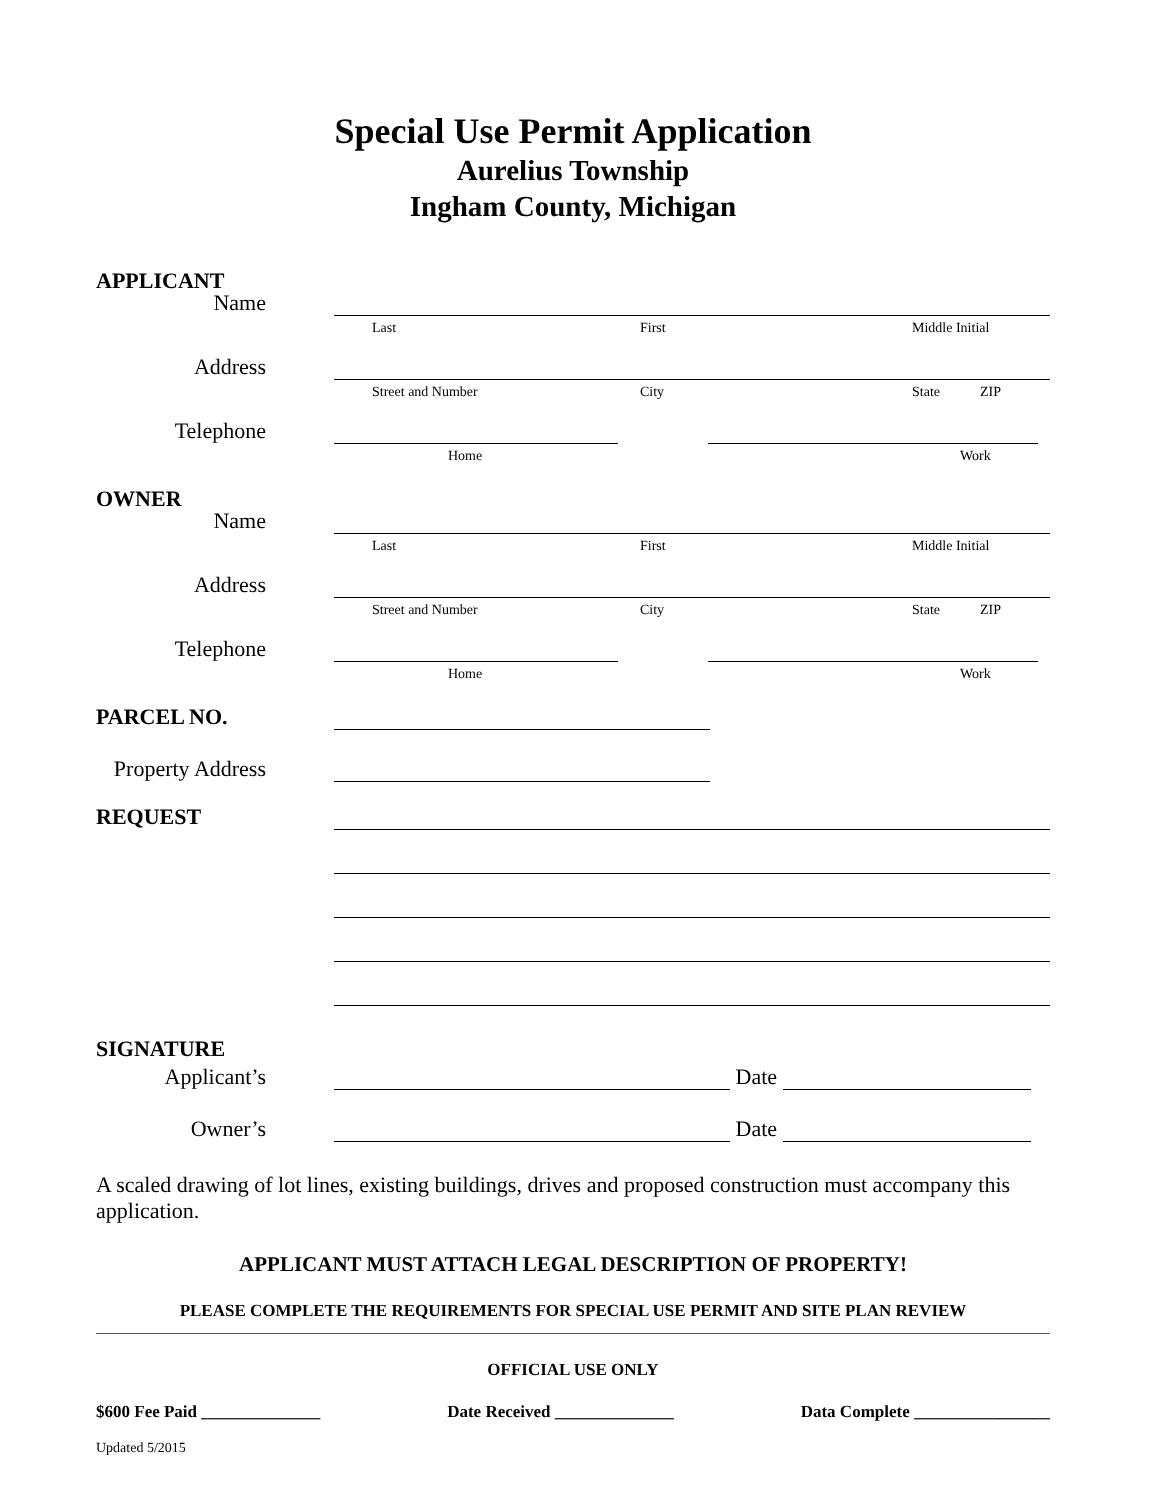Special Use Permit Application
Aurelius Township
Ingham County, Michigan
APPLICANT
Name
Last First Middle Initial
Address
Street and Number City State ZIP
Telephone
Home Work
OWNER
Name
Last First Middle Initial
Address
Street and Number City State ZIP
Telephone
Home Work
PARCEL NO.
Property Address
REQUEST
SIGNATURE
Applicant’s Date
Owner’s Date
A scaled drawing of lot lines, existing buildings, drives and proposed construction must accompany this application.
APPLICANT MUST ATTACH LEGAL DESCRIPTION OF PROPERTY!
PLEASE COMPLETE THE REQUIREMENTS FOR SPECIAL USE PERMIT AND SITE PLAN REVIEW
OFFICIAL USE ONLY
$600 Fee Paid ______________ Date Received ______________ Data Complete ________________
Updated 5/2015